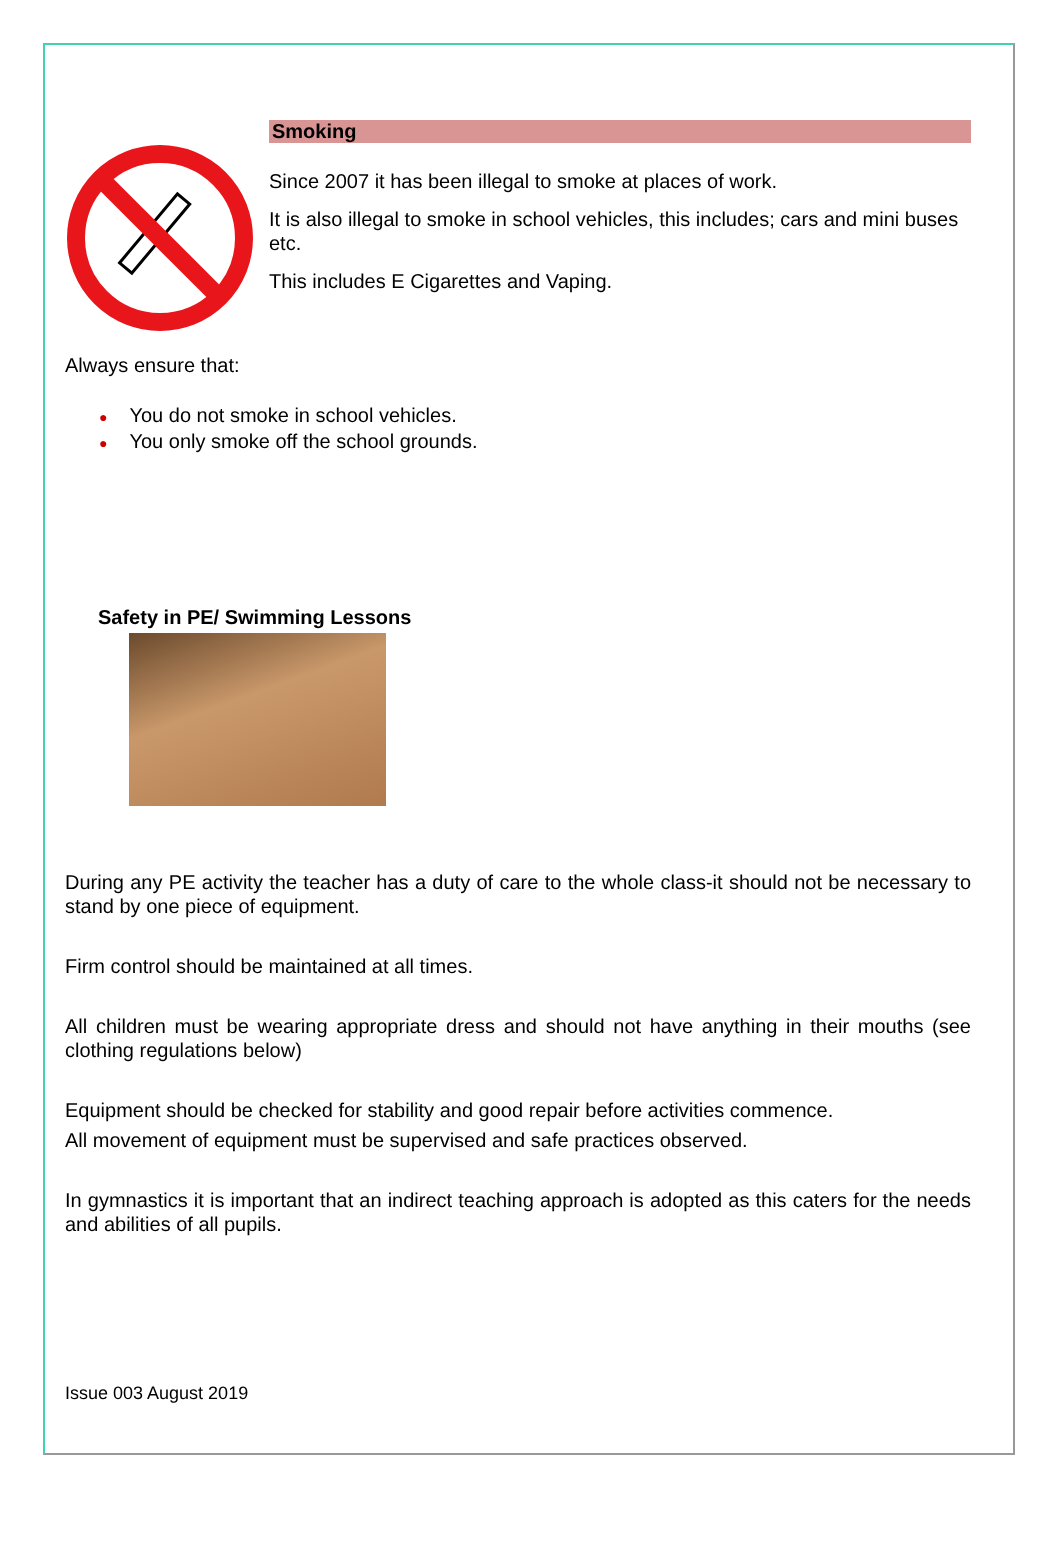Smoking
Since 2007 it has been illegal to smoke at places of work.
It is also illegal to smoke in school vehicles, this includes; cars and mini buses etc.
This includes E Cigarettes and Vaping.
Always ensure that:
● You do not smoke in school vehicles.
● You only smoke off the school grounds.
Safety in PE/ Swimming Lessons
During any PE activity the teacher has a duty of care to the whole class-it should not be necessary to stand by one piece of equipment.
Firm control should be maintained at all times.
All children must be wearing appropriate dress and should not have anything in their mouths (see clothing regulations below)
Equipment should be checked for stability and good repair before activities commence.
All movement of equipment must be supervised and safe practices observed.
In gymnastics it is important that an indirect teaching approach is adopted as this caters for the needs and abilities of all pupils.
Issue 003 August 2019